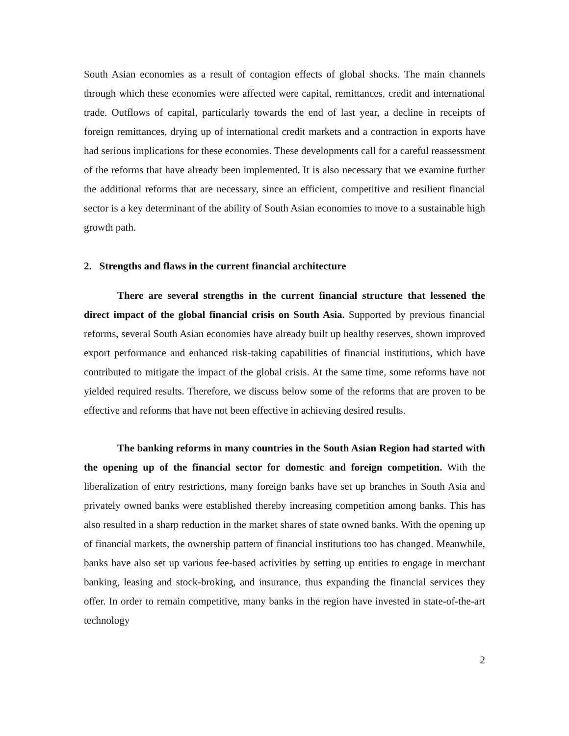South Asian economies as a result of contagion effects of global shocks. The main channels through which these economies were affected were capital, remittances, credit and international trade. Outflows of capital, particularly towards the end of last year, a decline in receipts of foreign remittances, drying up of international credit markets and a contraction in exports have had serious implications for these economies. These developments call for a careful reassessment of the reforms that have already been implemented. It is also necessary that we examine further the additional reforms that are necessary, since an efficient, competitive and resilient financial sector is a key determinant of the ability of South Asian economies to move to a sustainable high growth path.
2. Strengths and flaws in the current financial architecture
There are several strengths in the current financial structure that lessened the direct impact of the global financial crisis on South Asia. Supported by previous financial reforms, several South Asian economies have already built up healthy reserves, shown improved export performance and enhanced risk-taking capabilities of financial institutions, which have contributed to mitigate the impact of the global crisis. At the same time, some reforms have not yielded required results. Therefore, we discuss below some of the reforms that are proven to be effective and reforms that have not been effective in achieving desired results.
The banking reforms in many countries in the South Asian Region had started with the opening up of the financial sector for domestic and foreign competition. With the liberalization of entry restrictions, many foreign banks have set up branches in South Asia and privately owned banks were established thereby increasing competition among banks. This has also resulted in a sharp reduction in the market shares of state owned banks. With the opening up of financial markets, the ownership pattern of financial institutions too has changed. Meanwhile, banks have also set up various fee-based activities by setting up entities to engage in merchant banking, leasing and stock-broking, and insurance, thus expanding the financial services they offer. In order to remain competitive, many banks in the region have invested in state-of-the-art technology
2